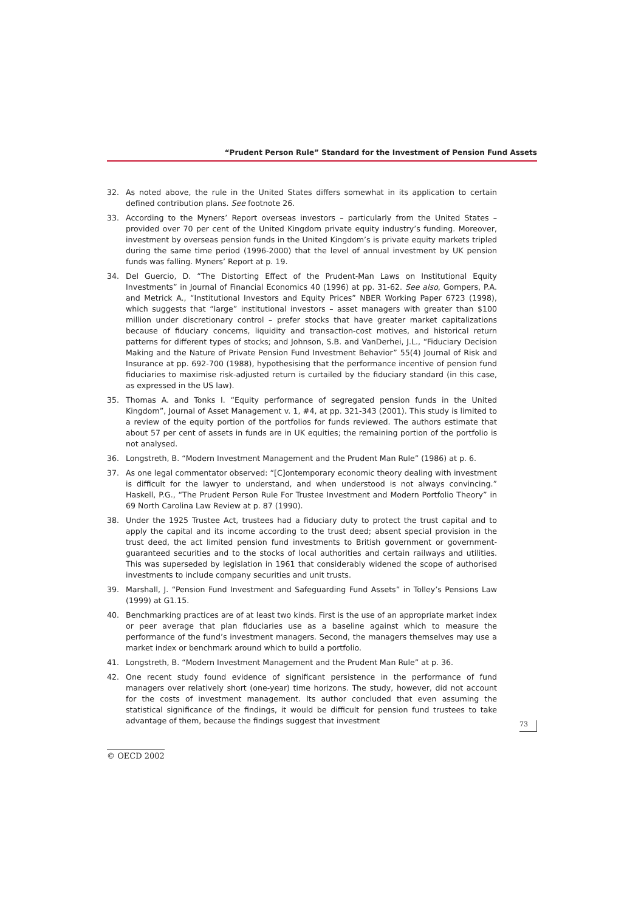“Prudent Person Rule” Standard for the Investment of Pension Fund Assets
32. As noted above, the rule in the United States differs somewhat in its application to certain defined contribution plans. See footnote 26.
33. According to the Myners’ Report overseas investors – particularly from the United States – provided over 70 per cent of the United Kingdom private equity industry’s funding. Moreover, investment by overseas pension funds in the United Kingdom’s is private equity markets tripled during the same time period (1996-2000) that the level of annual investment by UK pension funds was falling. Myners’ Report at p. 19.
34. Del Guercio, D. “The Distorting Effect of the Prudent-Man Laws on Institutional Equity Investments” in Journal of Financial Economics 40 (1996) at pp. 31-62. See also, Gompers, P.A. and Metrick A., “Institutional Investors and Equity Prices” NBER Working Paper 6723 (1998), which suggests that “large” institutional investors – asset managers with greater than $100 million under discretionary control – prefer stocks that have greater market capitalizations because of fiduciary concerns, liquidity and transaction-cost motives, and historical return patterns for different types of stocks; and Johnson, S.B. and VanDerhei, J.L., “Fiduciary Decision Making and the Nature of Private Pension Fund Investment Behavior” 55(4) Journal of Risk and Insurance at pp. 692-700 (1988), hypothesising that the performance incentive of pension fund fiduciaries to maximise risk-adjusted return is curtailed by the fiduciary standard (in this case, as expressed in the US law).
35. Thomas A. and Tonks I. “Equity performance of segregated pension funds in the United Kingdom”, Journal of Asset Management v. 1, #4, at pp. 321-343 (2001). This study is limited to a review of the equity portion of the portfolios for funds reviewed. The authors estimate that about 57 per cent of assets in funds are in UK equities; the remaining portion of the portfolio is not analysed.
36. Longstreth, B. “Modern Investment Management and the Prudent Man Rule” (1986) at p. 6.
37. As one legal commentator observed: “[C]ontemporary economic theory dealing with investment is difficult for the lawyer to understand, and when understood is not always convincing.” Haskell, P.G., “The Prudent Person Rule For Trustee Investment and Modern Portfolio Theory” in 69 North Carolina Law Review at p. 87 (1990).
38. Under the 1925 Trustee Act, trustees had a fiduciary duty to protect the trust capital and to apply the capital and its income according to the trust deed; absent special provision in the trust deed, the act limited pension fund investments to British government or government-guaranteed securities and to the stocks of local authorities and certain railways and utilities. This was superseded by legislation in 1961 that considerably widened the scope of authorised investments to include company securities and unit trusts.
39. Marshall, J. “Pension Fund Investment and Safeguarding Fund Assets” in Tolley’s Pensions Law (1999) at G1.15.
40. Benchmarking practices are of at least two kinds. First is the use of an appropriate market index or peer average that plan fiduciaries use as a baseline against which to measure the performance of the fund’s investment managers. Second, the managers themselves may use a market index or benchmark around which to build a portfolio.
41. Longstreth, B. “Modern Investment Management and the Prudent Man Rule” at p. 36.
42. One recent study found evidence of significant persistence in the performance of fund managers over relatively short (one-year) time horizons. The study, however, did not account for the costs of investment management. Its author concluded that even assuming the statistical significance of the findings, it would be difficult for pension fund trustees to take advantage of them, because the findings suggest that investment
73
© OECD 2002